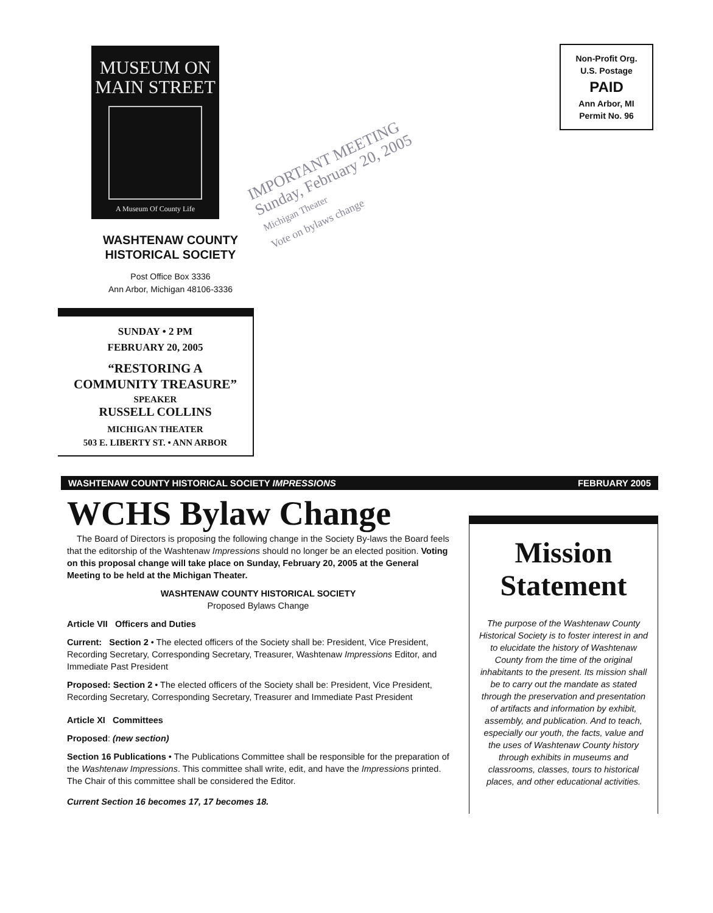MUSEUM ON
MAIN STREET
A Museum Of County Life
WASHTENAW COUNTY
HISTORICAL SOCIETY
Post Office Box 3336
Ann Arbor, Michigan 48106-3336
SUNDAY • 2 PM
FEBRUARY 20, 2005
“RESTORING A
COMMUNITY TREASURE”
SPEAKER
RUSSELL COLLINS
MICHIGAN THEATER
503 E. LIBERTY ST. • ANN ARBOR
IMPORTANT MEETING
Sunday, February 20, 2005
Michigan Theater
Vote on bylaws change
Non-Profit Org.
U.S. Postage
PAID
Ann Arbor, MI
Permit No. 96
WASHTENAW COUNTY HISTORICAL SOCIETY IMPRESSIONS FEBRUARY 2005
WCHS Bylaw Change
The Board of Directors is proposing the following change in the Society By-laws the Board feels that the editorship of the Washtenaw Impressions should no longer be an elected position. Voting on this proposal change will take place on Sunday, February 20, 2005 at the General Meeting to be held at the Michigan Theater.
WASHTENAW COUNTY HISTORICAL SOCIETY
Proposed Bylaws Change
Article VII Officers and Duties
Current: Section 2 • The elected officers of the Society shall be: President, Vice President, Recording Secretary, Corresponding Secretary, Treasurer, Washtenaw Impressions Editor, and Immediate Past President
Proposed: Section 2 • The elected officers of the Society shall be: President, Vice President, Recording Secretary, Corresponding Secretary, Treasurer and Immediate Past President
Article XI Committees
Proposed: (new section)
Section 16 Publications • The Publications Committee shall be responsible for the preparation of the Washtenaw Impressions. This committee shall write, edit, and have the Impressions printed. The Chair of this committee shall be considered the Editor.
Current Section 16 becomes 17, 17 becomes 18.
Mission Statement
The purpose of the Washtenaw County Historical Society is to foster interest in and to elucidate the history of Washtenaw County from the time of the original inhabitants to the present. Its mission shall be to carry out the mandate as stated through the preservation and presentation of artifacts and information by exhibit, assembly, and publication. And to teach, especially our youth, the facts, value and the uses of Washtenaw County history through exhibits in museums and classrooms, classes, tours to historical places, and other educational activities.